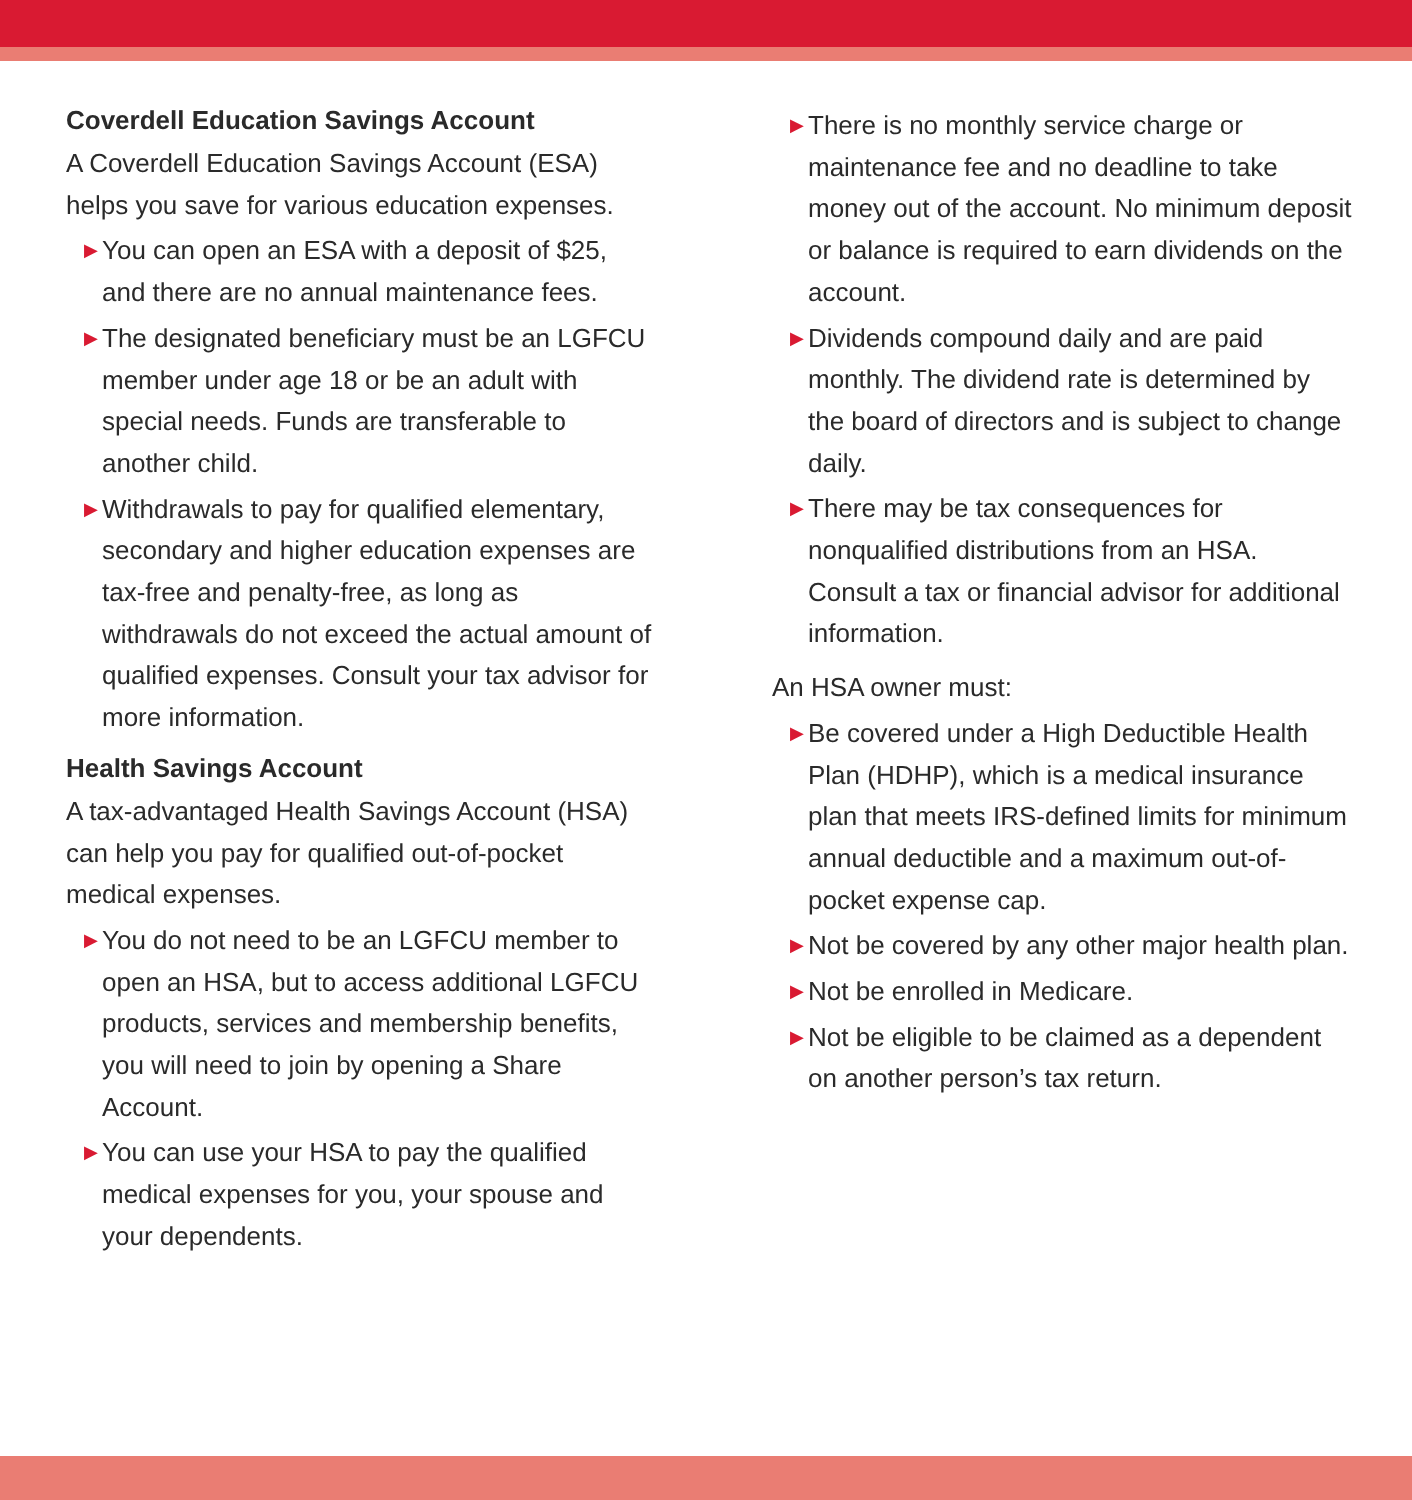Coverdell Education Savings Account
A Coverdell Education Savings Account (ESA) helps you save for various education expenses.
▶ You can open an ESA with a deposit of $25, and there are no annual maintenance fees.
▶ The designated beneficiary must be an LGFCU member under age 18 or be an adult with special needs. Funds are transferable to another child.
▶ Withdrawals to pay for qualified elementary, secondary and higher education expenses are tax-free and penalty-free, as long as withdrawals do not exceed the actual amount of qualified expenses. Consult your tax advisor for more information.
Health Savings Account
A tax-advantaged Health Savings Account (HSA) can help you pay for qualified out-of-pocket medical expenses.
▶ You do not need to be an LGFCU member to open an HSA, but to access additional LGFCU products, services and membership benefits, you will need to join by opening a Share Account.
▶ You can use your HSA to pay the qualified medical expenses for you, your spouse and your dependents.
▶ There is no monthly service charge or maintenance fee and no deadline to take money out of the account. No minimum deposit or balance is required to earn dividends on the account.
▶ Dividends compound daily and are paid monthly. The dividend rate is determined by the board of directors and is subject to change daily.
▶ There may be tax consequences for nonqualified distributions from an HSA. Consult a tax or financial advisor for additional information.
An HSA owner must:
▶ Be covered under a High Deductible Health Plan (HDHP), which is a medical insurance plan that meets IRS-defined limits for minimum annual deductible and a maximum out-of-pocket expense cap.
▶ Not be covered by any other major health plan.
▶ Not be enrolled in Medicare.
▶ Not be eligible to be claimed as a dependent on another person’s tax return.